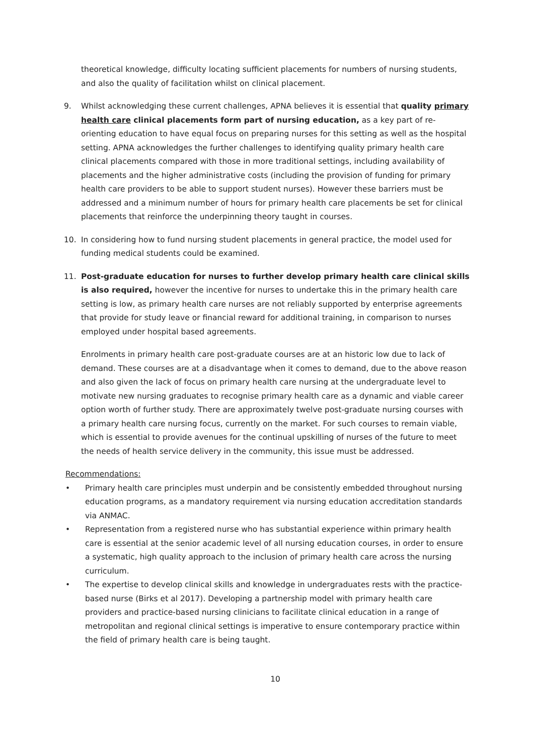theoretical knowledge, difficulty locating sufficient placements for numbers of nursing students, and also the quality of facilitation whilst on clinical placement.
9. Whilst acknowledging these current challenges, APNA believes it is essential that quality primary health care clinical placements form part of nursing education, as a key part of re-orienting education to have equal focus on preparing nurses for this setting as well as the hospital setting. APNA acknowledges the further challenges to identifying quality primary health care clinical placements compared with those in more traditional settings, including availability of placements and the higher administrative costs (including the provision of funding for primary health care providers to be able to support student nurses). However these barriers must be addressed and a minimum number of hours for primary health care placements be set for clinical placements that reinforce the underpinning theory taught in courses.
10. In considering how to fund nursing student placements in general practice, the model used for funding medical students could be examined.
11. Post-graduate education for nurses to further develop primary health care clinical skills is also required, however the incentive for nurses to undertake this in the primary health care setting is low, as primary health care nurses are not reliably supported by enterprise agreements that provide for study leave or financial reward for additional training, in comparison to nurses employed under hospital based agreements.
Enrolments in primary health care post-graduate courses are at an historic low due to lack of demand. These courses are at a disadvantage when it comes to demand, due to the above reason and also given the lack of focus on primary health care nursing at the undergraduate level to motivate new nursing graduates to recognise primary health care as a dynamic and viable career option worth of further study. There are approximately twelve post-graduate nursing courses with a primary health care nursing focus, currently on the market. For such courses to remain viable, which is essential to provide avenues for the continual upskilling of nurses of the future to meet the needs of health service delivery in the community, this issue must be addressed.
Recommendations:
• Primary health care principles must underpin and be consistently embedded throughout nursing education programs, as a mandatory requirement via nursing education accreditation standards via ANMAC.
• Representation from a registered nurse who has substantial experience within primary health care is essential at the senior academic level of all nursing education courses, in order to ensure a systematic, high quality approach to the inclusion of primary health care across the nursing curriculum.
• The expertise to develop clinical skills and knowledge in undergraduates rests with the practice-based nurse (Birks et al 2017). Developing a partnership model with primary health care providers and practice-based nursing clinicians to facilitate clinical education in a range of metropolitan and regional clinical settings is imperative to ensure contemporary practice within the field of primary health care is being taught.
10